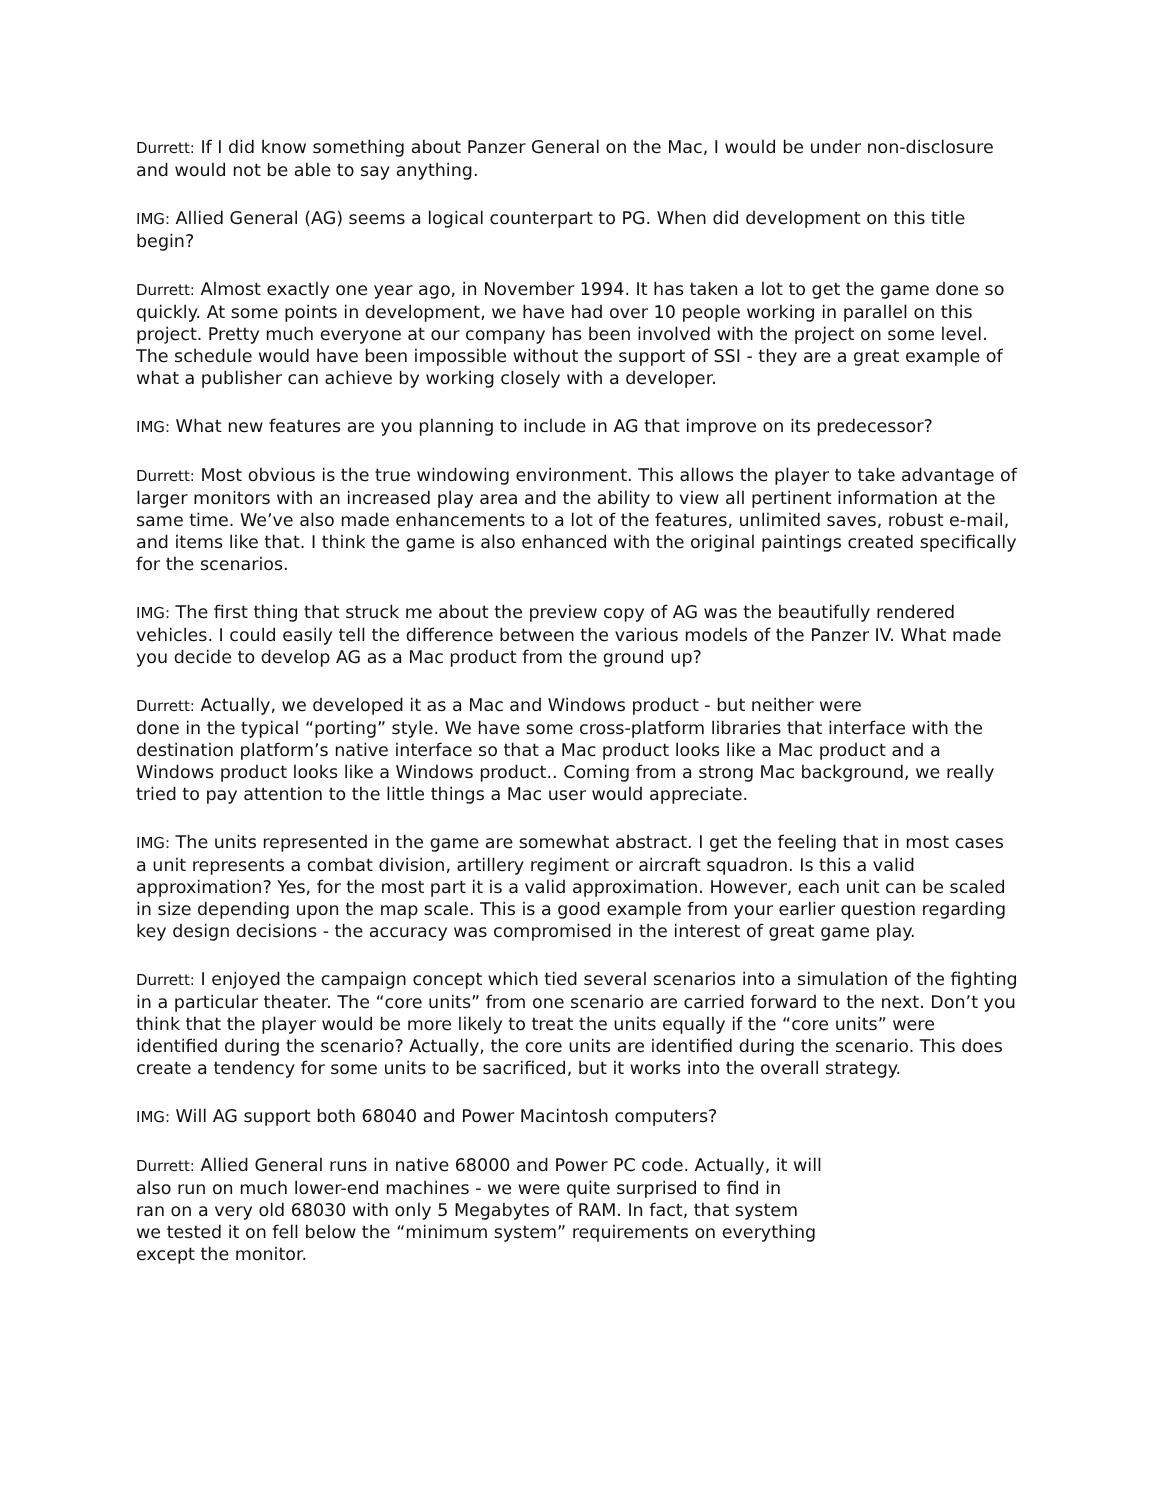Durrett: If I did know something about Panzer General on the Mac, I would be under non-disclosure and would not be able to say anything.
IMG: Allied General (AG) seems a logical counterpart to PG. When did development on this title begin?
Durrett: Almost exactly one year ago, in November 1994. It has taken a lot to get the game done so quickly. At some points in development, we have had over 10 people working in parallel on this project. Pretty much everyone at our company has been involved with the project on some level. The schedule would have been impossible without the support of SSI - they are a great example of what a publisher can achieve by working closely with a developer.
IMG: What new features are you planning to include in AG that improve on its predecessor?
Durrett: Most obvious is the true windowing environment. This allows the player to take advantage of larger monitors with an increased play area and the ability to view all pertinent information at the same time. We’ve also made enhancements to a lot of the features, unlimited saves, robust e-mail, and items like that. I think the game is also enhanced with the original paintings created specifically for the scenarios.
IMG: The first thing that struck me about the preview copy of AG was the beautifully rendered vehicles. I could easily tell the difference between the various models of the Panzer IV. What made you decide to develop AG as a Mac product from the ground up?
Durrett: Actually, we developed it as a Mac and Windows product - but neither were
done in the typical “porting” style. We have some cross-platform libraries that interface with the destination platform’s native interface so that a Mac product looks like a Mac product and a Windows product looks like a Windows product.. Coming from a strong Mac background, we really tried to pay attention to the little things a Mac user would appreciate.
IMG: The units represented in the game are somewhat abstract. I get the feeling that in most cases a unit represents a combat division, artillery regiment or aircraft squadron. Is this a valid approximation? Yes, for the most part it is a valid approximation. However, each unit can be scaled in size depending upon the map scale. This is a good example from your earlier question regarding key design decisions - the accuracy was compromised in the interest of great game play.
Durrett: I enjoyed the campaign concept which tied several scenarios into a simulation of the fighting in a particular theater. The “core units” from one scenario are carried forward to the next. Don’t you think that the player would be more likely to treat the units equally if the “core units” were identified during the scenario? Actually, the core units are identified during the scenario. This does create a tendency for some units to be sacrificed, but it works into the overall strategy.
IMG: Will AG support both 68040 and Power Macintosh computers?
Durrett: Allied General runs in native 68000 and Power PC code. Actually, it will
also run on much lower-end machines - we were quite surprised to find in
ran on a very old 68030 with only 5 Megabytes of RAM. In fact, that system
we tested it on fell below the “minimum system” requirements on everything
except the monitor.